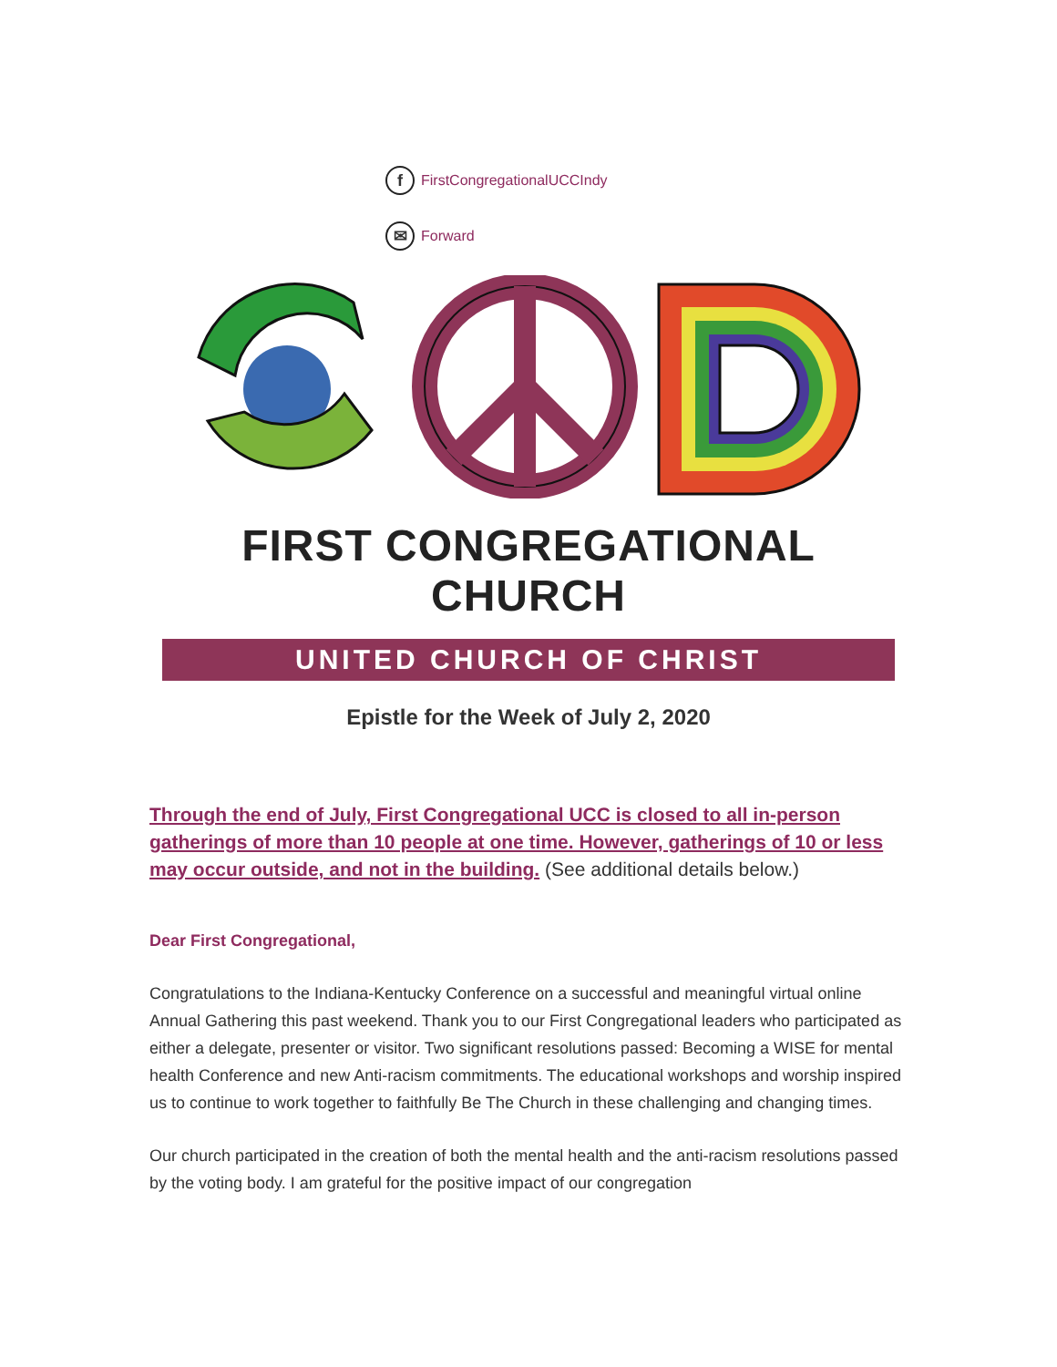f FirstCongregationalUCCIndy
✉ Forward
FIRST CONGREGATIONAL CHURCH
UNITED CHURCH OF CHRIST
Epistle for the Week of July 2, 2020
Through the end of July, First Congregational UCC is closed to all in-person gatherings of more than 10 people at one time. However, gatherings of 10 or less may occur outside, and not in the building. (See additional details below.)
Dear First Congregational,
Congratulations to the Indiana-Kentucky Conference on a successful and meaningful virtual online Annual Gathering this past weekend. Thank you to our First Congregational leaders who participated as either a delegate, presenter or visitor. Two significant resolutions passed: Becoming a WISE for mental health Conference and new Anti-racism commitments. The educational workshops and worship inspired us to continue to work together to faithfully Be The Church in these challenging and changing times.
Our church participated in the creation of both the mental health and the anti-racism resolutions passed by the voting body. I am grateful for the positive impact of our congregation